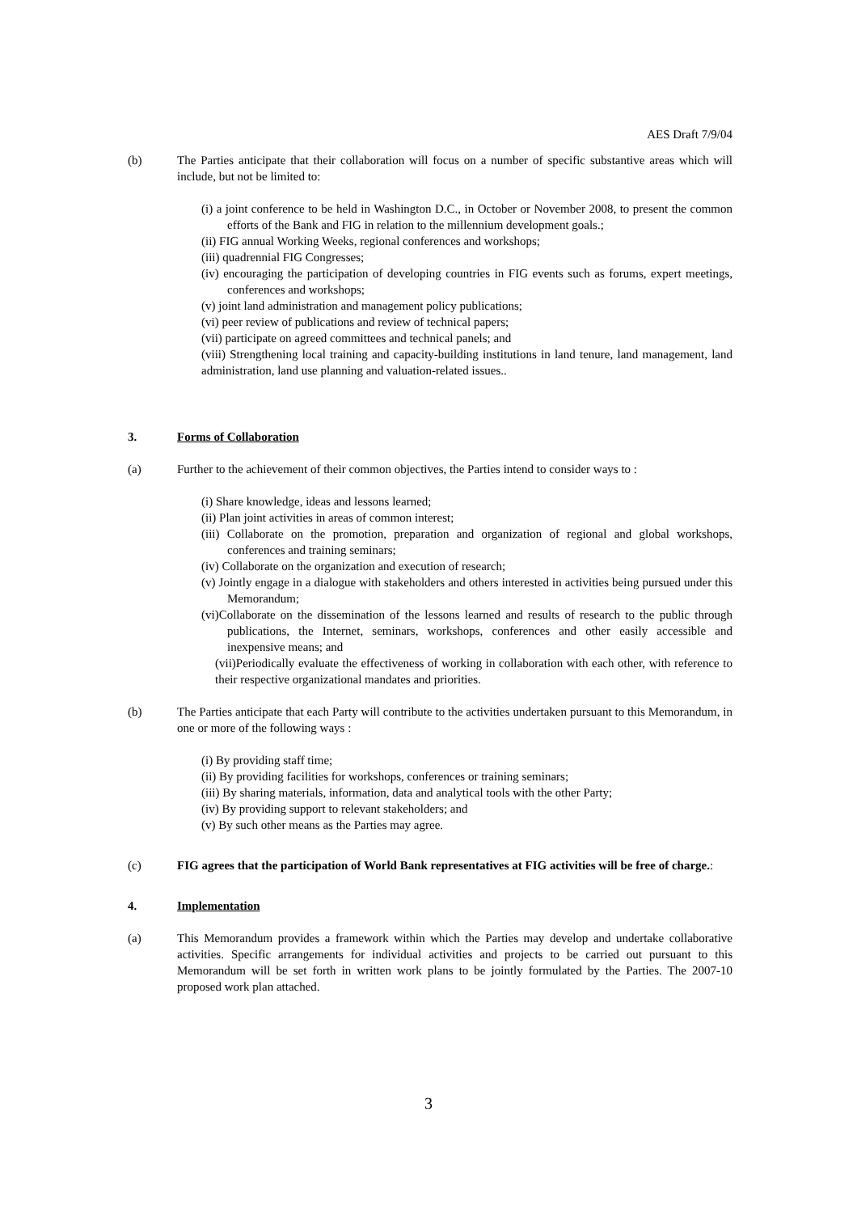AES Draft 7/9/04
(b) The Parties anticipate that their collaboration will focus on a number of specific substantive areas which will include, but not be limited to:
(i) a joint conference to be held in Washington D.C., in October or November 2008, to present the common efforts of the Bank and FIG in relation to the millennium development goals.;
(ii) FIG annual Working Weeks, regional conferences and workshops;
(iii) quadrennial FIG Congresses;
(iv) encouraging the participation of developing countries in FIG events such as forums, expert meetings, conferences and workshops;
(v) joint land administration and management policy publications;
(vi) peer review of publications and review of technical papers;
(vii) participate on agreed committees and technical panels; and
(viii) Strengthening local training and capacity-building institutions in land tenure, land management, land administration, land use planning and valuation-related issues..
3. Forms of Collaboration
(a) Further to the achievement of their common objectives, the Parties intend to consider ways to :
(i) Share knowledge, ideas and lessons learned;
(ii) Plan joint activities in areas of common interest;
(iii) Collaborate on the promotion, preparation and organization of regional and global workshops, conferences and training seminars;
(iv) Collaborate on the organization and execution of research;
(v) Jointly engage in a dialogue with stakeholders and others interested in activities being pursued under this Memorandum;
(vi)Collaborate on the dissemination of the lessons learned and results of research to the public through publications, the Internet, seminars, workshops, conferences and other easily accessible and inexpensive means; and
(vii)Periodically evaluate the effectiveness of working in collaboration with each other, with reference to their respective organizational mandates and priorities.
(b) The Parties anticipate that each Party will contribute to the activities undertaken pursuant to this Memorandum, in one or more of the following ways :
(i) By providing staff time;
(ii) By providing facilities for workshops, conferences or training seminars;
(iii) By sharing materials, information, data and analytical tools with the other Party;
(iv) By providing support to relevant stakeholders; and
(v) By such other means as the Parties may agree.
(c) FIG agrees that the participation of World Bank representatives at FIG activities will be free of charge.:
4. Implementation
(a) This Memorandum provides a framework within which the Parties may develop and undertake collaborative activities. Specific arrangements for individual activities and projects to be carried out pursuant to this Memorandum will be set forth in written work plans to be jointly formulated by the Parties. The 2007-10 proposed work plan attached.
3